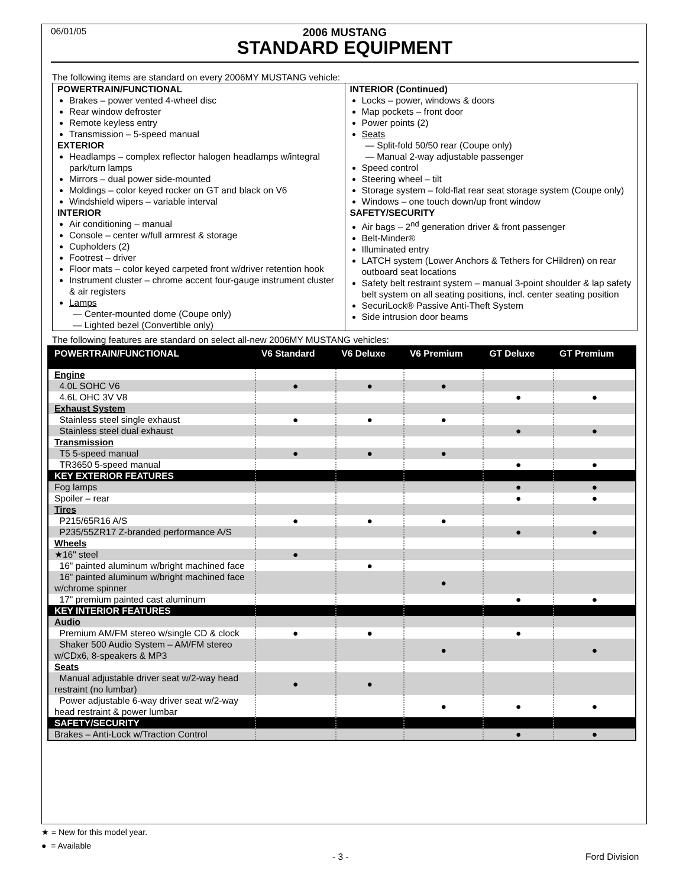06/01/05
2006 MUSTANG
STANDARD EQUIPMENT
The following items are standard on every 2006MY MUSTANG vehicle:
POWERTRAIN/FUNCTIONAL
Brakes – power vented 4-wheel disc
Rear window defroster
Remote keyless entry
Transmission – 5-speed manual
EXTERIOR
Headlamps – complex reflector halogen headlamps w/integral park/turn lamps
Mirrors – dual power side-mounted
Moldings – color keyed rocker on GT and black on V6
Windshield wipers – variable interval
INTERIOR
Air conditioning – manual
Console – center w/full armrest & storage
Cupholders (2)
Footrest – driver
Floor mats – color keyed carpeted front w/driver retention hook
Instrument cluster – chrome accent four-gauge instrument cluster & air registers
Lamps
— Center-mounted dome (Coupe only)
— Lighted bezel (Convertible only)
INTERIOR (Continued)
Locks – power, windows & doors
Map pockets – front door
Power points (2)
Seats
— Split-fold 50/50 rear (Coupe only)
— Manual 2-way adjustable passenger
Speed control
Steering wheel – tilt
Storage system – fold-flat rear seat storage system (Coupe only)
Windows – one touch down/up front window
SAFETY/SECURITY
Air bags – 2<sup>nd</sup> generation driver & front passenger
Belt-Minder®
Illuminated entry
LATCH system (Lower Anchors & Tethers for CHildren) on rear outboard seat locations
Safety belt restraint system – manual 3-point shoulder & lap safety belt system on all seating positions, incl. center seating position
SecuriLock® Passive Anti-Theft System
Side intrusion door beams
The following features are standard on select all-new 2006MY MUSTANG vehicles:
| POWERTRAIN/FUNCTIONAL | V6 Standard | V6 Deluxe | V6 Premium | GT Deluxe | GT Premium |
| --- | --- | --- | --- | --- | --- |
| Engine | | | | | |
| 4.0L SOHC V6 | ● | ● | ● | | |
| 4.6L OHC 3V V8 | | | | ● | ● |
| Exhaust System | | | | | |
| Stainless steel single exhaust | ● | ● | ● | | |
| Stainless steel dual exhaust | | | | ● | ● |
| Transmission | | | | | |
| T5 5-speed manual | ● | ● | ● | | |
| TR3650 5-speed manual | | | | ● | ● |
| KEY EXTERIOR FEATURES | | | | | |
| Fog lamps | | | | ● | ● |
| Spoiler – rear | | | | ● | ● |
| Tires | | | | | |
| P215/65R16 A/S | ● | ● | ● | | |
| P235/55ZR17 Z-branded performance A/S | | | | ● | ● |
| Wheels | | | | | |
| ★16" steel | ● | | | | |
| 16" painted aluminum w/bright machined face | | ● | | | |
| 16" painted aluminum w/bright machined face w/chrome spinner | | | ● | | |
| 17" premium painted cast aluminum | | | | ● | ● |
| KEY INTERIOR FEATURES | | | | | |
| Audio | | | | | |
| Premium AM/FM stereo w/single CD & clock | ● | ● | | ● | |
| Shaker 500 Audio System – AM/FM stereo w/CDx6, 8-speakers & MP3 | | | ● | | ● |
| Seats | | | | | |
| Manual adjustable driver seat w/2-way head restraint (no lumbar) | ● | ● | | | |
| Power adjustable 6-way driver seat w/2-way head restraint & power lumbar | | | ● | ● | ● |
| SAFETY/SECURITY | | | | | |
| Brakes – Anti-Lock w/Traction Control | | | | ● | ● |
★ = New for this model year.
● = Available
- 3 - Ford Division